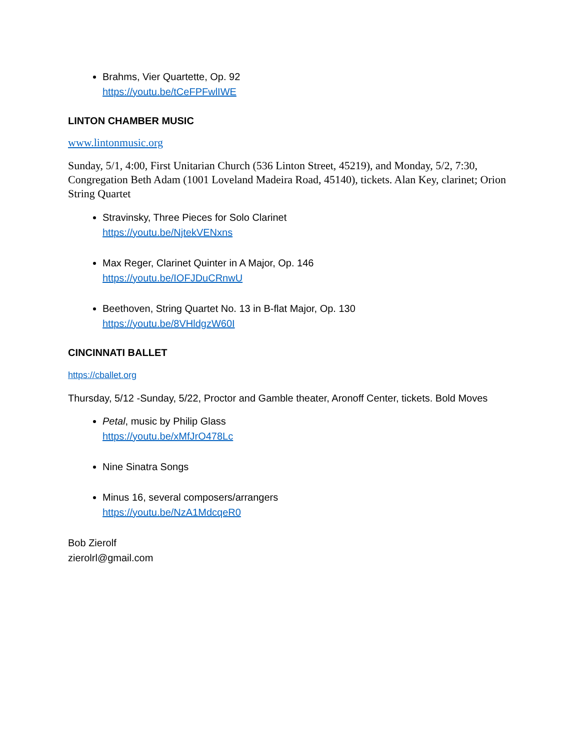Brahms, Vier Quartette, Op. 92
https://youtu.be/tCeFPFwlIWE
LINTON CHAMBER MUSIC
www.lintonmusic.org
Sunday, 5/1, 4:00, First Unitarian Church (536 Linton Street, 45219), and Monday, 5/2, 7:30, Congregation Beth Adam (1001 Loveland Madeira Road, 45140), tickets. Alan Key, clarinet; Orion String Quartet
Stravinsky, Three Pieces for Solo Clarinet
https://youtu.be/NjtekVENxns
Max Reger, Clarinet Quinter in A Major, Op. 146
https://youtu.be/IOFJDuCRnwU
Beethoven, String Quartet No. 13 in B-flat Major, Op. 130
https://youtu.be/8VHldgzW60I
CINCINNATI BALLET
https://cballet.org
Thursday, 5/12 -Sunday, 5/22, Proctor and Gamble theater, Aronoff Center, tickets. Bold Moves
Petal, music by Philip Glass
https://youtu.be/xMfJrO478Lc
Nine Sinatra Songs
Minus 16, several composers/arrangers
https://youtu.be/NzA1MdcqeR0
Bob Zierolf
zierolrl@gmail.com